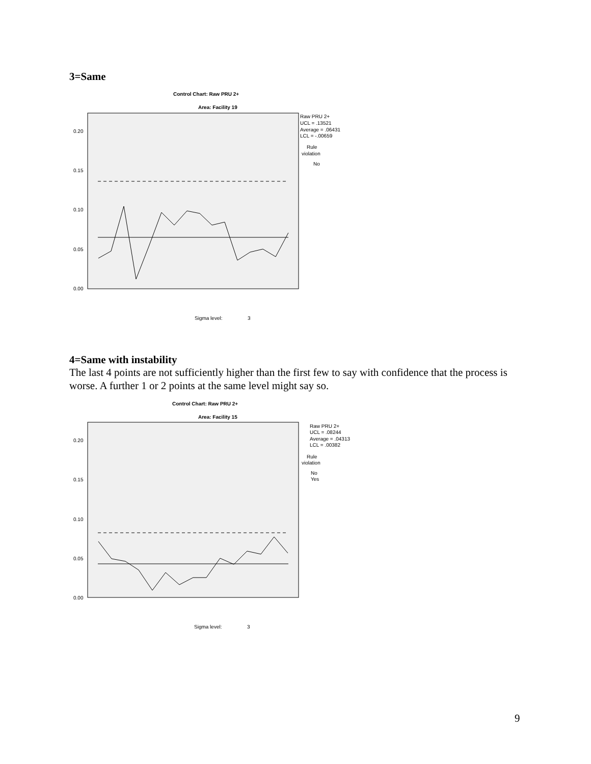3=Same
Control Chart: Raw PRU 2+
Area: Facility 19
0.20
0.15
0.10
0.05
0.00
Raw PRU 2+
UCL = .13521
Average = .06431
LCL = -.00659
Rule
violation
No
Sigma level:
3
4=Same with instability
The last 4 points are not sufficiently higher than the first few to say with confidence that the process is worse. A further 1 or 2 points at the same level might say so.
Control Chart: Raw PRU 2+
Area: Facility 15
0.20
0.15
0.10
0.05
0.00
Raw PRU 2+
UCL = .08244
Average = .04313
LCL = .00382
Rule
violation
No
Yes
Sigma level:
3
9